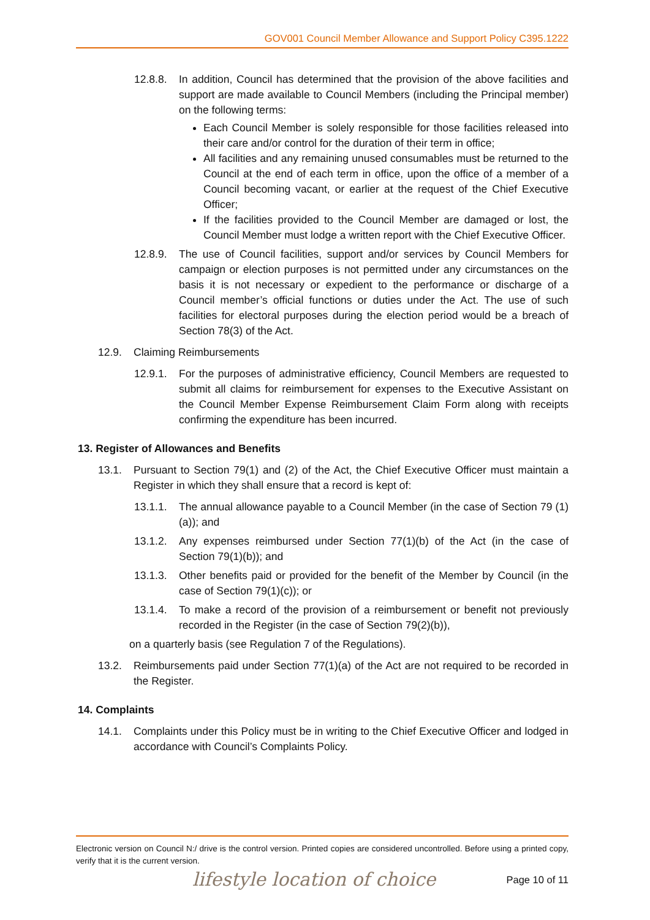GOV001 Council Member Allowance and Support Policy C395.1222
12.8.8.
In addition, Council has determined that the provision of the above facilities and support are made available to Council Members (including the Principal member) on the following terms:
Each Council Member is solely responsible for those facilities released into their care and/or control for the duration of their term in office;
All facilities and any remaining unused consumables must be returned to the Council at the end of each term in office, upon the office of a member of a Council becoming vacant, or earlier at the request of the Chief Executive Officer;
If the facilities provided to the Council Member are damaged or lost, the Council Member must lodge a written report with the Chief Executive Officer.
12.8.9.
The use of Council facilities, support and/or services by Council Members for campaign or election purposes is not permitted under any circumstances on the basis it is not necessary or expedient to the performance or discharge of a Council member’s official functions or duties under the Act. The use of such facilities for electoral purposes during the election period would be a breach of Section 78(3) of the Act.
12.9. Claiming Reimbursements
12.9.1.
For the purposes of administrative efficiency, Council Members are requested to submit all claims for reimbursement for expenses to the Executive Assistant on the Council Member Expense Reimbursement Claim Form along with receipts confirming the expenditure has been incurred.
13. Register of Allowances and Benefits
13.1. Pursuant to Section 79(1) and (2) of the Act, the Chief Executive Officer must maintain a Register in which they shall ensure that a record is kept of:
13.1.1.
The annual allowance payable to a Council Member (in the case of Section 79 (1)(a)); and
13.1.2.
Any expenses reimbursed under Section 77(1)(b) of the Act (in the case of Section 79(1)(b)); and
13.1.3.
Other benefits paid or provided for the benefit of the Member by Council (in the case of Section 79(1)(c)); or
13.1.4.
To make a record of the provision of a reimbursement or benefit not previously recorded in the Register (in the case of Section 79(2)(b)),
on a quarterly basis (see Regulation 7 of the Regulations).
13.2. Reimbursements paid under Section 77(1)(a) of the Act are not required to be recorded in the Register.
14. Complaints
14.1. Complaints under this Policy must be in writing to the Chief Executive Officer and lodged in accordance with Council’s Complaints Policy.
Electronic version on Council N:/ drive is the control version. Printed copies are considered uncontrolled. Before using a printed copy, verify that it is the current version.
lifestyle location of choice Page 10 of 11